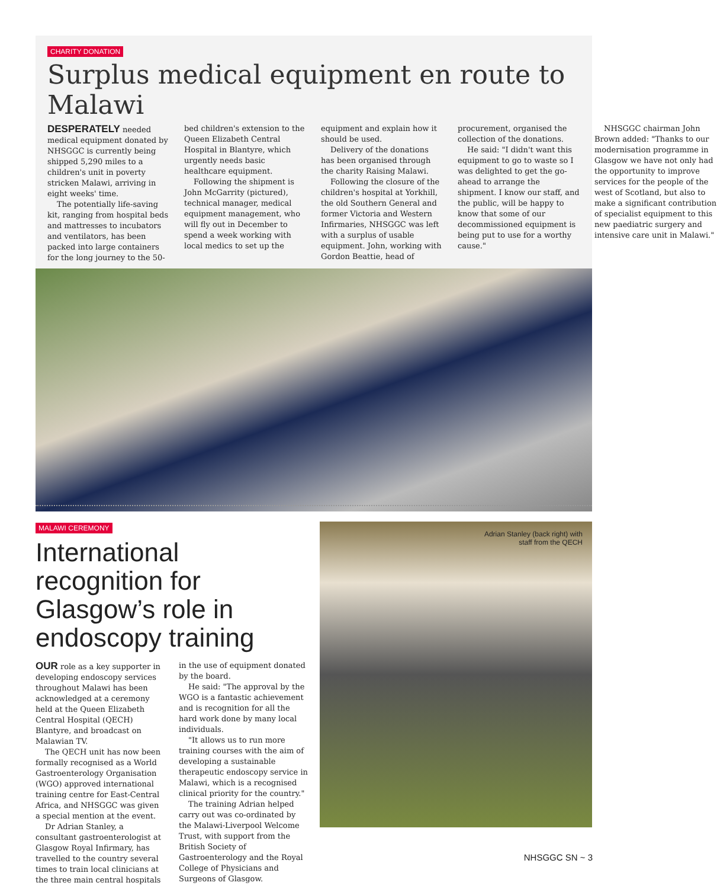CHARITY DONATION
Surplus medical equipment en route to Malawi
DESPERATELY needed medical equipment donated by NHSGGC is currently being shipped 5,290 miles to a children's unit in poverty stricken Malawi, arriving in eight weeks' time.
The potentially life-saving kit, ranging from hospital beds and mattresses to incubators and ventilators, has been packed into large containers for the long journey to the 50-bed children's extension to the Queen Elizabeth Central Hospital in Blantyre, which urgently needs basic healthcare equipment.
Following the shipment is John McGarrity (pictured), technical manager, medical equipment management, who will fly out in December to spend a week working with local medics to set up the equipment and explain how it should be used.
Delivery of the donations has been organised through the charity Raising Malawi.
Following the closure of the children's hospital at Yorkhill, the old Southern General and former Victoria and Western Infirmaries, NHSGGC was left with a surplus of usable equipment. John, working with Gordon Beattie, head of procurement, organised the collection of the donations.
He said: "I didn't want this equipment to go to waste so I was delighted to get the go-ahead to arrange the shipment. I know our staff, and the public, will be happy to know that some of our decommissioned equipment is being put to use for a worthy cause."
NHSGGC chairman John Brown added: "Thanks to our modernisation programme in Glasgow we have not only had the opportunity to improve services for the people of the west of Scotland, but also to make a significant contribution of specialist equipment to this new paediatric surgery and intensive care unit in Malawi."
MALAWI CEREMONY
International recognition for Glasgow’s role in endoscopy training
OUR role as a key supporter in developing endoscopy services throughout Malawi has been acknowledged at a ceremony held at the Queen Elizabeth Central Hospital (QECH) Blantyre, and broadcast on Malawian TV.
The QECH unit has now been formally recognised as a World Gastroenterology Organisation (WGO) approved international training centre for East-Central Africa, and NHSGGC was given a special mention at the event.
Dr Adrian Stanley, a consultant gastroenterologist at Glasgow Royal Infirmary, has travelled to the country several times to train local clinicians at the three main central hospitals in the use of equipment donated by the board.
He said: "The approval by the WGO is a fantastic achievement and is recognition for all the hard work done by many local individuals.
"It allows us to run more training courses with the aim of developing a sustainable therapeutic endoscopy service in Malawi, which is a recognised clinical priority for the country."
The training Adrian helped carry out was co-ordinated by the Malawi-Liverpool Welcome Trust, with support from the British Society of Gastroenterology and the Royal College of Physicians and Surgeons of Glasgow.
Adrian Stanley (back right) with
staff from the QECH
NHSGGC SN ~ 3